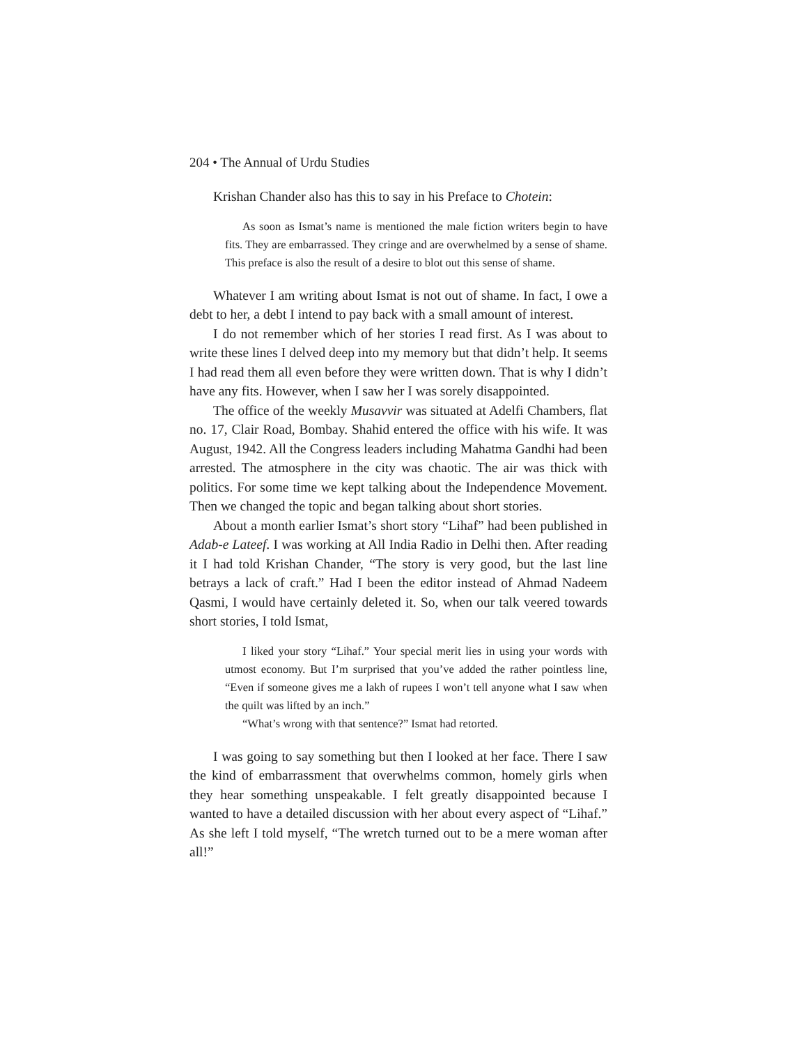204 • The Annual of Urdu Studies
Krishan Chander also has this to say in his Preface to Chotein:
As soon as Ismat’s name is mentioned the male fiction writers begin to have fits. They are embarrassed. They cringe and are overwhelmed by a sense of shame. This preface is also the result of a desire to blot out this sense of shame.
Whatever I am writing about Ismat is not out of shame. In fact, I owe a debt to her, a debt I intend to pay back with a small amount of interest.
I do not remember which of her stories I read first. As I was about to write these lines I delved deep into my memory but that didn’t help. It seems I had read them all even before they were written down. That is why I didn’t have any fits. However, when I saw her I was sorely disappointed.
The office of the weekly Musavvir was situated at Adelfi Chambers, flat no. 17, Clair Road, Bombay. Shahid entered the office with his wife. It was August, 1942. All the Congress leaders including Mahatma Gandhi had been arrested. The atmosphere in the city was chaotic. The air was thick with politics. For some time we kept talking about the Independence Movement. Then we changed the topic and began talking about short stories.
About a month earlier Ismat’s short story “Lihaf” had been published in Adab-e Lateef. I was working at All India Radio in Delhi then. After reading it I had told Krishan Chander, “The story is very good, but the last line betrays a lack of craft.” Had I been the editor instead of Ahmad Nadeem Qasmi, I would have certainly deleted it. So, when our talk veered towards short stories, I told Ismat,
I liked your story “Lihaf.” Your special merit lies in using your words with utmost economy. But I’m surprised that you’ve added the rather pointless line, “Even if someone gives me a lakh of rupees I won’t tell anyone what I saw when the quilt was lifted by an inch.”
“What’s wrong with that sentence?” Ismat had retorted.
I was going to say something but then I looked at her face. There I saw the kind of embarrassment that overwhelms common, homely girls when they hear something unspeakable. I felt greatly disappointed because I wanted to have a detailed discussion with her about every aspect of “Lihaf.” As she left I told myself, “The wretch turned out to be a mere woman after all!”